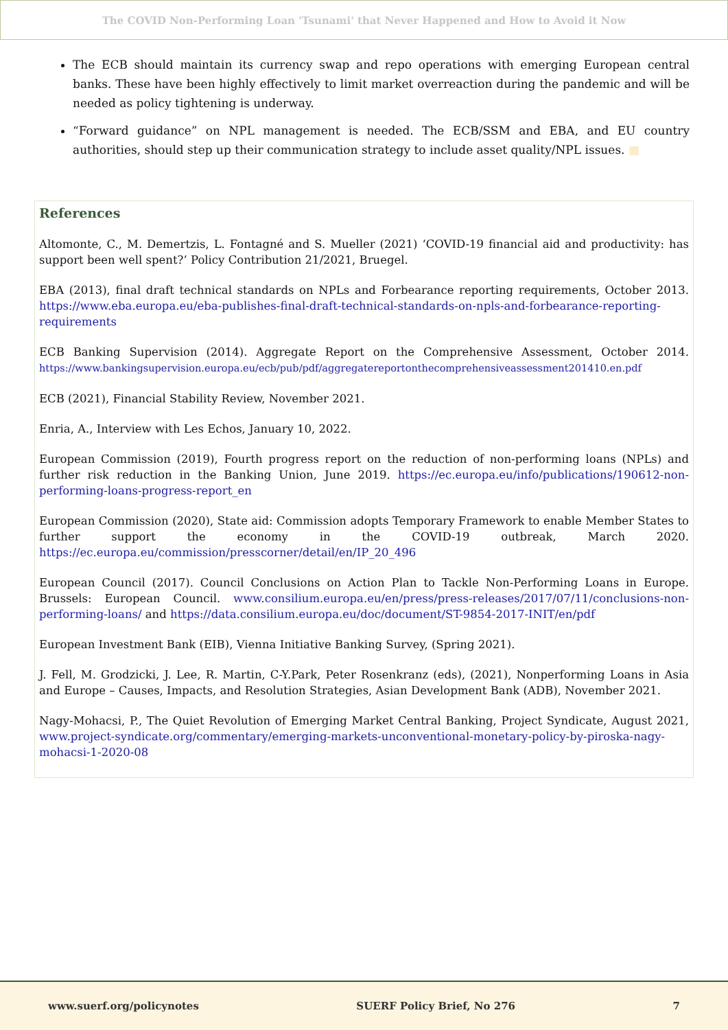The COVID Non-Performing Loan 'Tsunami' that Never Happened and How to Avoid it Now
The ECB should maintain its currency swap and repo operations with emerging European central banks. These have been highly effectively to limit market overreaction during the pandemic and will be needed as policy tightening is underway.
“Forward guidance” on NPL management is needed. The ECB/SSM and EBA, and EU country authorities, should step up their communication strategy to include asset quality/NPL issues. ■
References
Altomonte, C., M. Demertzis, L. Fontagné and S. Mueller (2021) ‘COVID-19 financial aid and productivity: has support been well spent?’ Policy Contribution 21/2021, Bruegel.
EBA (2013), final draft technical standards on NPLs and Forbearance reporting requirements, October 2013. https://www.eba.europa.eu/eba-publishes-final-draft-technical-standards-on-npls-and-forbearance-reporting-requirements
ECB Banking Supervision (2014). Aggregate Report on the Comprehensive Assessment, October 2014. https://www.bankingsupervision.europa.eu/ecb/pub/pdf/aggregatereportonthecomprehensiveassessment201410.en.pdf
ECB (2021), Financial Stability Review, November 2021.
Enria, A., Interview with Les Echos, January 10, 2022.
European Commission (2019), Fourth progress report on the reduction of non-performing loans (NPLs) and further risk reduction in the Banking Union, June 2019. https://ec.europa.eu/info/publications/190612-non-performing-loans-progress-report_en
European Commission (2020), State aid: Commission adopts Temporary Framework to enable Member States to further support the economy in the COVID-19 outbreak, March 2020. https://ec.europa.eu/commission/presscorner/detail/en/IP_20_496
European Council (2017). Council Conclusions on Action Plan to Tackle Non-Performing Loans in Europe. Brussels: European Council. www.consilium.europa.eu/en/press/press-releases/2017/07/11/conclusions-non-performing-loans/ and https://data.consilium.europa.eu/doc/document/ST-9854-2017-INIT/en/pdf
European Investment Bank (EIB), Vienna Initiative Banking Survey, (Spring 2021).
J. Fell, M. Grodzicki, J. Lee, R. Martin, C-Y.Park, Peter Rosenkranz (eds), (2021), Nonperforming Loans in Asia and Europe – Causes, Impacts, and Resolution Strategies, Asian Development Bank (ADB), November 2021.
Nagy-Mohacsi, P., The Quiet Revolution of Emerging Market Central Banking, Project Syndicate, August 2021, www.project-syndicate.org/commentary/emerging-markets-unconventional-monetary-policy-by-piroska-nagy-mohacsi-1-2020-08
www.suerf.org/policynotes SUERF Policy Brief, No 276 7